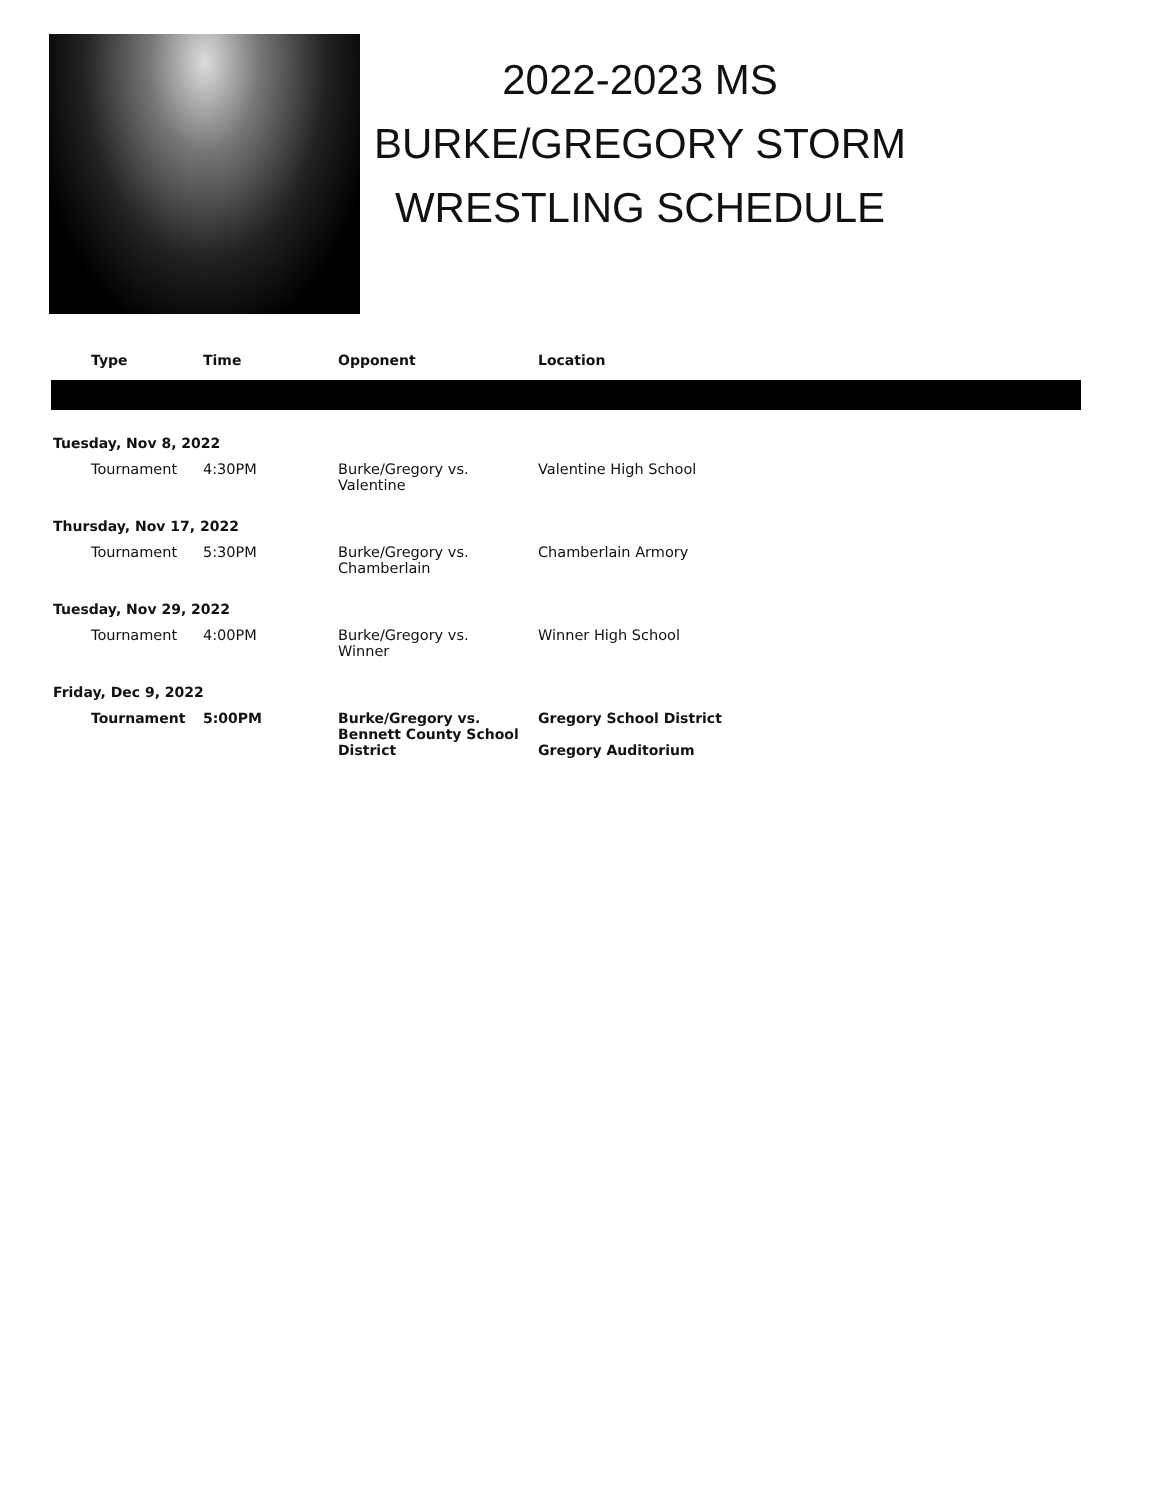2022-2023 MS
BURKE/GREGORY STORM
WRESTLING SCHEDULE
| | Type | Time | Opponent | Location |
| --- | --- | --- | --- | --- |
| Tuesday, Nov 8, 2022 | | | | |
| | Tournament | 4:30PM | Burke/Gregory vs. Valentine | Valentine High School |
| Thursday, Nov 17, 2022 | | | | |
| | Tournament | 5:30PM | Burke/Gregory vs. Chamberlain | Chamberlain Armory |
| Tuesday, Nov 29, 2022 | | | | |
| | Tournament | 4:00PM | Burke/Gregory vs. Winner | Winner High School |
| Friday, Dec 9, 2022 | | | | |
| | Tournament | 5:00PM | Burke/Gregory vs. Bennett County School District | Gregory School District Gregory Auditorium |